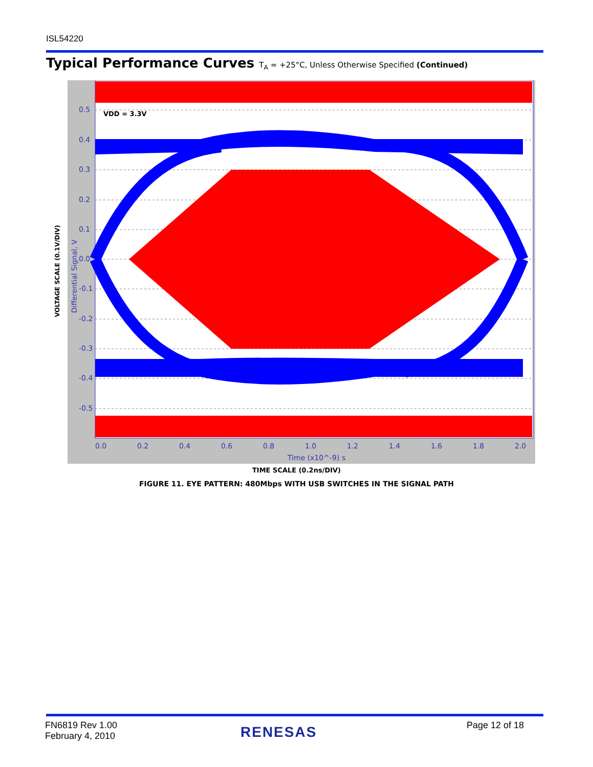ISL54220
Typical Performance Curves T<sub>A</sub> = +25°C, Unless Otherwise Specified (Continued)
VOLTAGE SCALE (0.1V/DIV)
VDD = 3.3V
0.5
0.4
0.3
0.2
0.1
0.0
-0.1
-0.2
-0.3
-0.4
-0.5
0.0
0.2
0.4
0.6
0.8
1.0
1.2
1.4
1.6
1.8
2.0
Time (x10^-9) s
Differential Signal, V
TIME SCALE (0.2ns/DIV)
FIGURE 11. EYE PATTERN: 480Mbps WITH USB SWITCHES IN THE SIGNAL PATH
FN6819 Rev 1.00
February 4, 2010
RENESAS Page 12 of 18